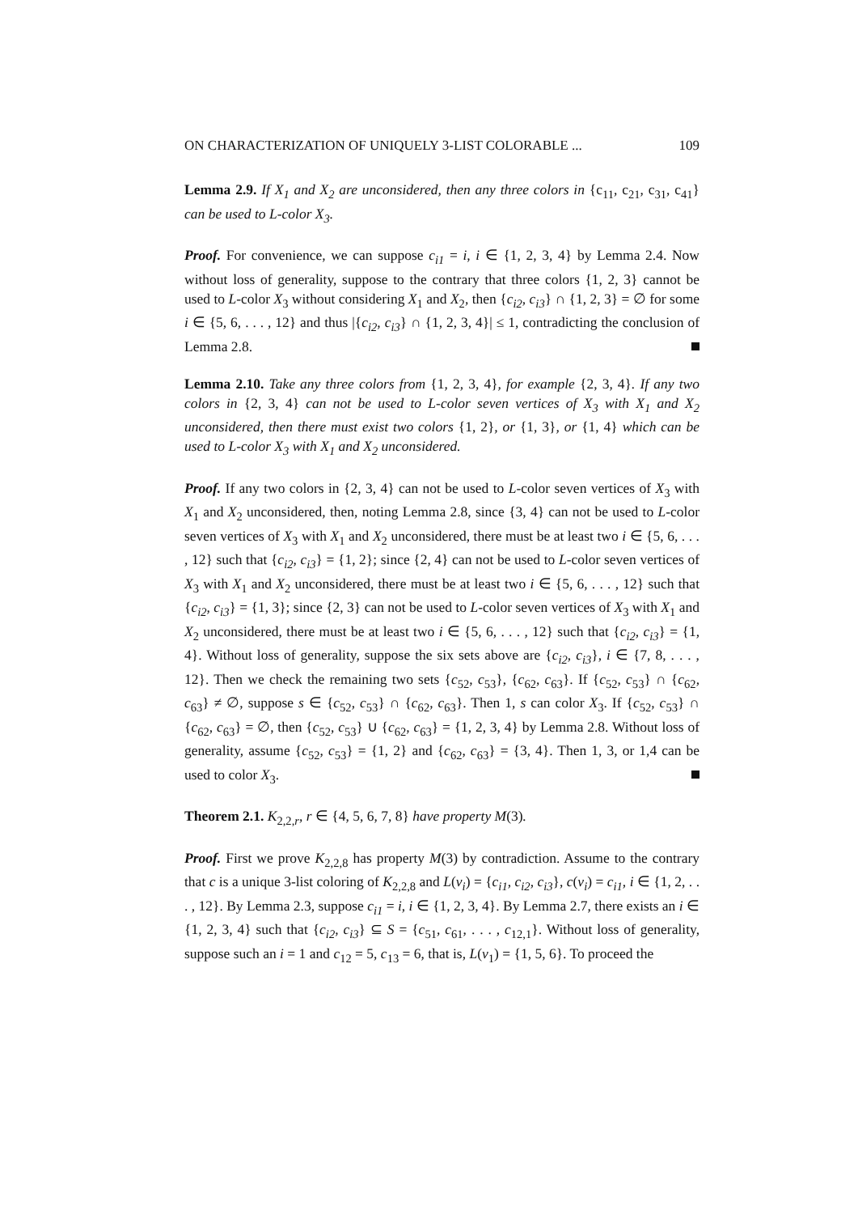ON CHARACTERIZATION OF UNIQUELY 3-LIST COLORABLE ... 109
Lemma 2.9. If X<sub>1</sub> and X<sub>2</sub> are unconsidered, then any three colors in {c<sub>11</sub>, c<sub>21</sub>, c<sub>31</sub>, c<sub>41</sub>} can be used to L-color X<sub>3</sub>.
Proof. For convenience, we can suppose c<sub>i1</sub> = i, i ∈ {1, 2, 3, 4} by Lemma 2.4. Now without loss of generality, suppose to the contrary that three colors {1, 2, 3} cannot be used to L-color X<sub>3</sub> without considering X<sub>1</sub> and X<sub>2</sub>, then {c<sub>i2</sub>, c<sub>i3</sub>} ∩ {1, 2, 3} = ∅ for some i ∈ {5, 6, . . . , 12} and thus |{c<sub>i2</sub>, c<sub>i3</sub>} ∩ {1, 2, 3, 4}| ≤ 1, contradicting the conclusion of Lemma 2.8.
Lemma 2.10. Take any three colors from {1, 2, 3, 4}, for example {2, 3, 4}. If any two colors in {2, 3, 4} can not be used to L-color seven vertices of X<sub>3</sub> with X<sub>1</sub> and X<sub>2</sub> unconsidered, then there must exist two colors {1, 2}, or {1, 3}, or {1, 4} which can be used to L-color X<sub>3</sub> with X<sub>1</sub> and X<sub>2</sub> unconsidered.
Proof. If any two colors in {2, 3, 4} can not be used to L-color seven vertices of X<sub>3</sub> with X<sub>1</sub> and X<sub>2</sub> unconsidered, then, noting Lemma 2.8, since {3, 4} can not be used to L-color seven vertices of X<sub>3</sub> with X<sub>1</sub> and X<sub>2</sub> unconsidered, there must be at least two i ∈ {5, 6, . . . , 12} such that {c<sub>i2</sub>, c<sub>i3</sub>} = {1, 2}; since {2, 4} can not be used to L-color seven vertices of X<sub>3</sub> with X<sub>1</sub> and X<sub>2</sub> unconsidered, there must be at least two i ∈ {5, 6, . . . , 12} such that {c<sub>i2</sub>, c<sub>i3</sub>} = {1, 3}; since {2, 3} can not be used to L-color seven vertices of X<sub>3</sub> with X<sub>1</sub> and X<sub>2</sub> unconsidered, there must be at least two i ∈ {5, 6, . . . , 12} such that {c<sub>i2</sub>, c<sub>i3</sub>} = {1, 4}. Without loss of generality, suppose the six sets above are {c<sub>i2</sub>, c<sub>i3</sub>}, i ∈ {7, 8, . . . , 12}. Then we check the remaining two sets {c<sub>52</sub>, c<sub>53</sub>}, {c<sub>62</sub>, c<sub>63</sub>}. If {c<sub>52</sub>, c<sub>53</sub>} ∩ {c<sub>62</sub>, c<sub>63</sub>} ≠ ∅, suppose s ∈ {c<sub>52</sub>, c<sub>53</sub>} ∩ {c<sub>62</sub>, c<sub>63</sub>}. Then 1, s can color X<sub>3</sub>. If {c<sub>52</sub>, c<sub>53</sub>} ∩ {c<sub>62</sub>, c<sub>63</sub>} = ∅, then {c<sub>52</sub>, c<sub>53</sub>} ∪ {c<sub>62</sub>, c<sub>63</sub>} = {1, 2, 3, 4} by Lemma 2.8. Without loss of generality, assume {c<sub>52</sub>, c<sub>53</sub>} = {1, 2} and {c<sub>62</sub>, c<sub>63</sub>} = {3, 4}. Then 1, 3, or 1,4 can be used to color X<sub>3</sub>.
Theorem 2.1. K<sub>2,2,r</sub>, r ∈ {4, 5, 6, 7, 8} have property M(3).
Proof. First we prove K<sub>2,2,8</sub> has property M(3) by contradiction. Assume to the contrary that c is a unique 3-list coloring of K<sub>2,2,8</sub> and L(v<sub>i</sub>) = {c<sub>i1</sub>, c<sub>i2</sub>, c<sub>i3</sub>}, c(v<sub>i</sub>) = c<sub>i1</sub>, i ∈ {1, 2, . . . , 12}. By Lemma 2.3, suppose c<sub>i1</sub> = i, i ∈ {1, 2, 3, 4}. By Lemma 2.7, there exists an i ∈ {1, 2, 3, 4} such that {c<sub>i2</sub>, c<sub>i3</sub>} ⊆ S = {c<sub>51</sub>, c<sub>61</sub>, . . . , c<sub>12,1</sub>}. Without loss of generality, suppose such an i = 1 and c<sub>12</sub> = 5, c<sub>13</sub> = 6, that is, L(v<sub>1</sub>) = {1, 5, 6}. To proceed the